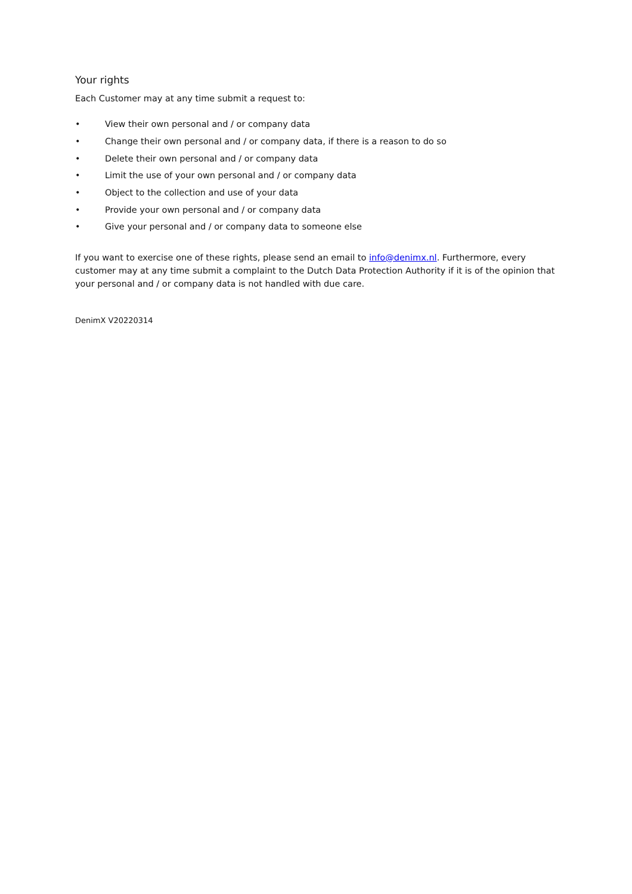Your rights
Each Customer may at any time submit a request to:
• View their own personal and / or company data
• Change their own personal and / or company data, if there is a reason to do so
• Delete their own personal and / or company data
• Limit the use of your own personal and / or company data
• Object to the collection and use of your data
• Provide your own personal and / or company data
• Give your personal and / or company data to someone else
If you want to exercise one of these rights, please send an email to info@denimx.nl. Furthermore, every customer may at any time submit a complaint to the Dutch Data Protection Authority if it is of the opinion that your personal and / or company data is not handled with due care.
DenimX V20220314